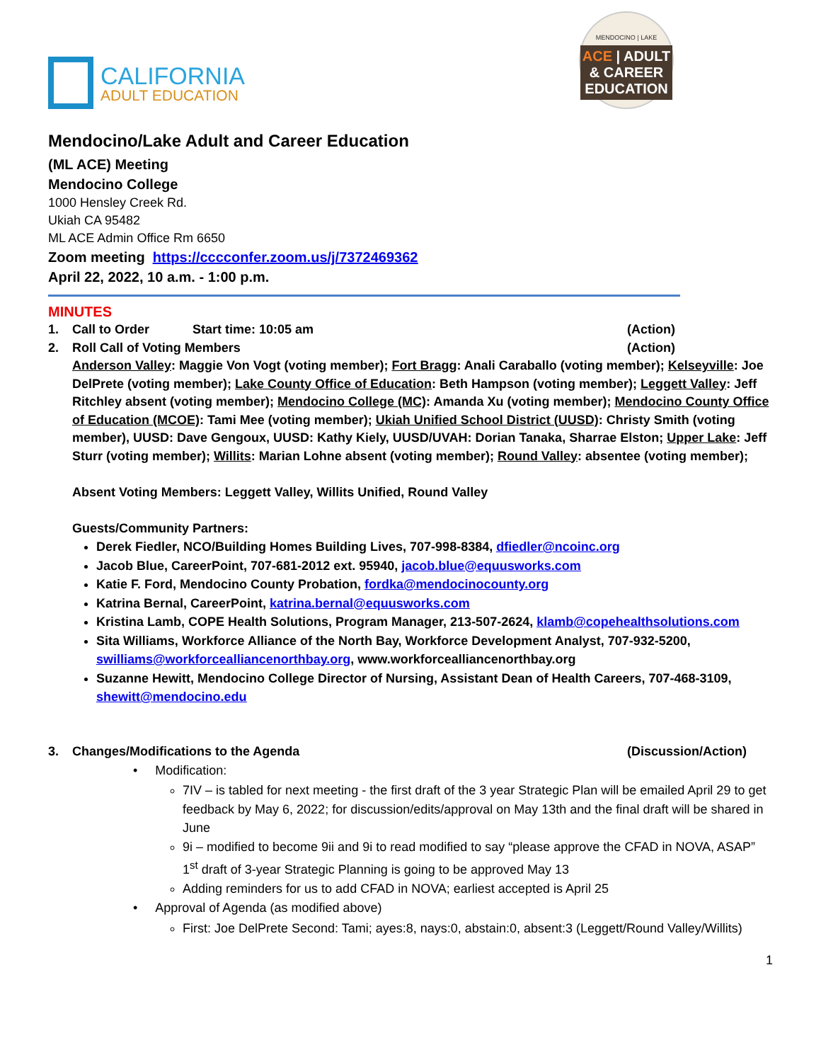CALIFORNIA
ADULT EDUCATION
MENDOCINO | LAKE
ACE | ADULT & CAREER EDUCATION
Mendocino/Lake Adult and Career Education
(ML ACE) Meeting
Mendocino College
1000 Hensley Creek Rd.
Ukiah CA 95482
ML ACE Admin Office Rm 6650
Zoom meeting https://cccconfer.zoom.us/j/7372469362
April 22, 2022, 10 a.m. - 1:00 p.m.
MINUTES
1. Call to Order Start time: 10:05 am (Action)
2. Roll Call of Voting Members (Action)
Anderson Valley: Maggie Von Vogt (voting member); Fort Bragg: Anali Caraballo (voting member); Kelseyville: Joe DelPrete (voting member); Lake County Office of Education: Beth Hampson (voting member); Leggett Valley: Jeff Ritchley absent (voting member); Mendocino College (MC): Amanda Xu (voting member); Mendocino County Office of Education (MCOE): Tami Mee (voting member); Ukiah Unified School District (UUSD): Christy Smith (voting member), UUSD: Dave Gengoux, UUSD: Kathy Kiely, UUSD/UVAH: Dorian Tanaka, Sharrae Elston; Upper Lake: Jeff Sturr (voting member); Willits: Marian Lohne absent (voting member); Round Valley: absentee (voting member);
Absent Voting Members: Leggett Valley, Willits Unified, Round Valley
Guests/Community Partners:
Derek Fiedler, NCO/Building Homes Building Lives, 707-998-8384, dfiedler@ncoinc.org
Jacob Blue, CareerPoint, 707-681-2012 ext. 95940, jacob.blue@equusworks.com
Katie F. Ford, Mendocino County Probation, fordka@mendocinocounty.org
Katrina Bernal, CareerPoint, katrina.bernal@equusworks.com
Kristina Lamb, COPE Health Solutions, Program Manager, 213-507-2624, klamb@copehealthsolutions.com
Sita Williams, Workforce Alliance of the North Bay, Workforce Development Analyst, 707-932-5200, swilliams@workforcealliancenorthbay.org, www.workforcealliancenorthbay.org
Suzanne Hewitt, Mendocino College Director of Nursing, Assistant Dean of Health Careers, 707-468-3109, shewitt@mendocino.edu
3. Changes/Modifications to the Agenda (Discussion/Action)
• Modification:
7IV – is tabled for next meeting - the first draft of the 3 year Strategic Plan will be emailed April 29 to get feedback by May 6, 2022; for discussion/edits/approval on May 13th and the final draft will be shared in June
9i – modified to become 9ii and 9i to read modified to say “please approve the CFAD in NOVA, ASAP” 1<sup>st</sup> draft of 3-year Strategic Planning is going to be approved May 13
Adding reminders for us to add CFAD in NOVA; earliest accepted is April 25
• Approval of Agenda (as modified above)
First: Joe DelPrete Second: Tami; ayes:8, nays:0, abstain:0, absent:3 (Leggett/Round Valley/Willits)
1